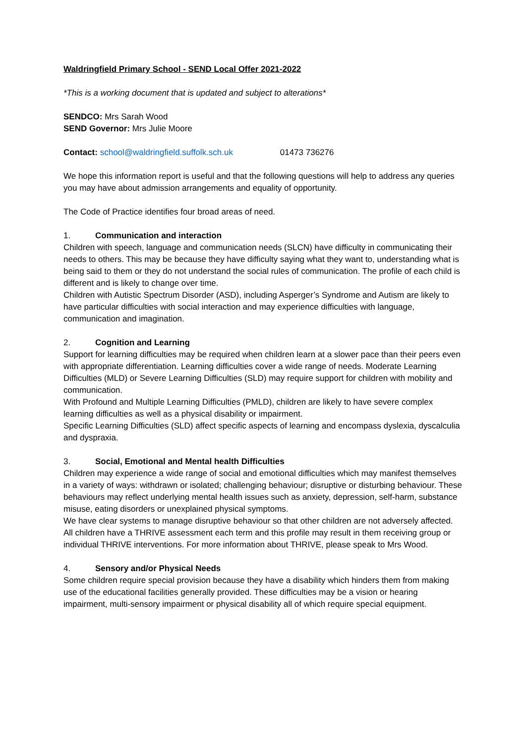Waldringfield Primary School - SEND Local Offer 2021-2022
*This is a working document that is updated and subject to alterations*
SENDCO: Mrs Sarah Wood
SEND Governor: Mrs Julie Moore
Contact: school@waldringfield.suffolk.sch.uk 01473 736276
We hope this information report is useful and that the following questions will help to address any queries you may have about admission arrangements and equality of opportunity.
The Code of Practice identifies four broad areas of need.
1. Communication and interaction
Children with speech, language and communication needs (SLCN) have difficulty in communicating their needs to others. This may be because they have difficulty saying what they want to, understanding what is being said to them or they do not understand the social rules of communication. The profile of each child is different and is likely to change over time.
Children with Autistic Spectrum Disorder (ASD), including Asperger’s Syndrome and Autism are likely to have particular difficulties with social interaction and may experience difficulties with language, communication and imagination.
2. Cognition and Learning
Support for learning difficulties may be required when children learn at a slower pace than their peers even with appropriate differentiation. Learning difficulties cover a wide range of needs. Moderate Learning Difficulties (MLD) or Severe Learning Difficulties (SLD) may require support for children with mobility and communication.
With Profound and Multiple Learning Difficulties (PMLD), children are likely to have severe complex learning difficulties as well as a physical disability or impairment.
Specific Learning Difficulties (SLD) affect specific aspects of learning and encompass dyslexia, dyscalculia and dyspraxia.
3. Social, Emotional and Mental health Difficulties
Children may experience a wide range of social and emotional difficulties which may manifest themselves in a variety of ways: withdrawn or isolated; challenging behaviour; disruptive or disturbing behaviour. These behaviours may reflect underlying mental health issues such as anxiety, depression, self-harm, substance misuse, eating disorders or unexplained physical symptoms.
We have clear systems to manage disruptive behaviour so that other children are not adversely affected. All children have a THRIVE assessment each term and this profile may result in them receiving group or individual THRIVE interventions. For more information about THRIVE, please speak to Mrs Wood.
4. Sensory and/or Physical Needs
Some children require special provision because they have a disability which hinders them from making use of the educational facilities generally provided. These difficulties may be a vision or hearing impairment, multi-sensory impairment or physical disability all of which require special equipment.